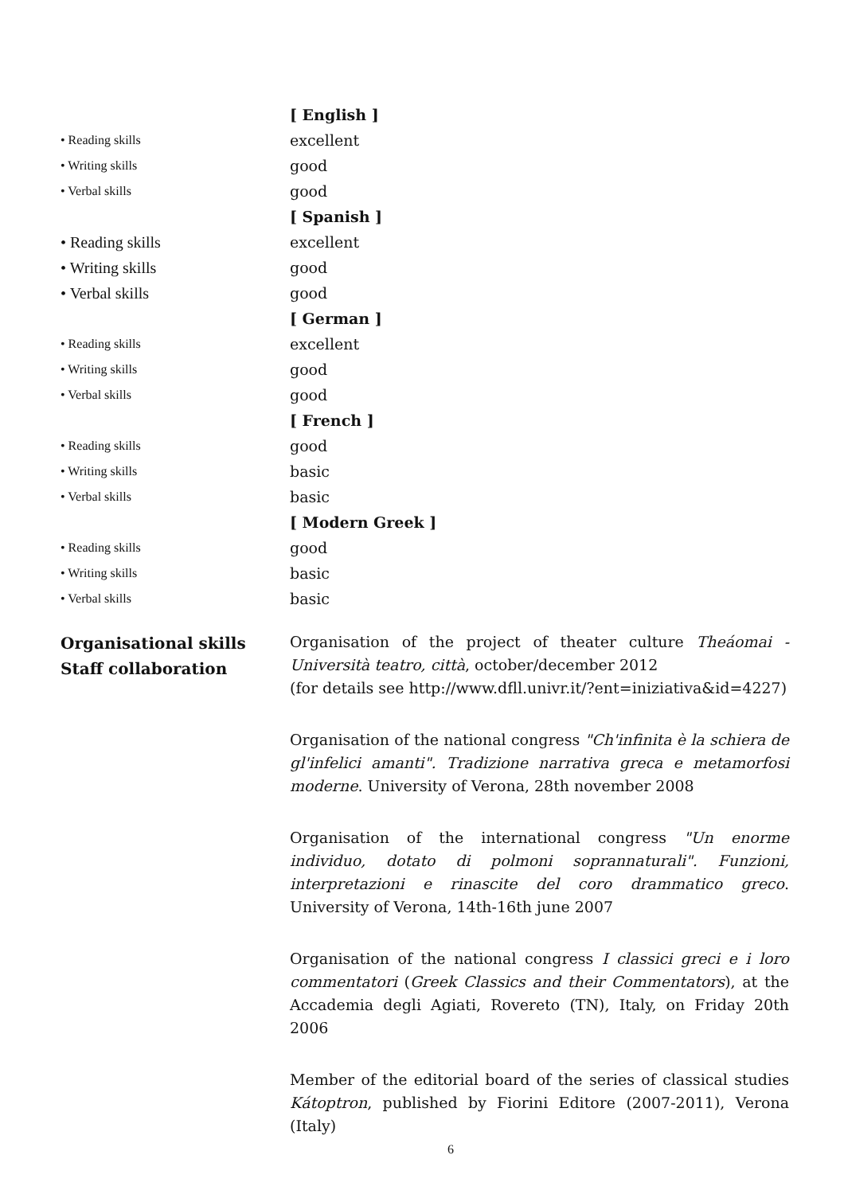[ English ]
• Reading skills
excellent
• Writing skills
good
• Verbal skills
good
[ Spanish ]
• Reading skills excellent
• Writing skills good
• Verbal skills good
[ German ]
• Reading skills
excellent
• Writing skills
good
• Verbal skills
good
[ French ]
• Reading skills
good
• Writing skills
basic
• Verbal skills
basic
[ Modern Greek ]
• Reading skills
good
• Writing skills
basic
• Verbal skills
basic
Organisational skills
Staff collaboration
Organisation of the project of theater culture Theáomai - Università teatro, città, october/december 2012
(for details see http://www.dfll.univr.it/?ent=iniziativa&id=4227)
Organisation of the national congress "Ch'infinita è la schiera de gl'infelici amanti". Tradizione narrativa greca e metamorfosi moderne. University of Verona, 28th november 2008
Organisation of the international congress "Un enorme individuo, dotato di polmoni soprannaturali". Funzioni, interpretazioni e rinascite del coro drammatico greco. University of Verona, 14th-16th june 2007
Organisation of the national congress I classici greci e i loro commentatori (Greek Classics and their Commentators), at the Accademia degli Agiati, Rovereto (TN), Italy, on Friday 20th 2006
Member of the editorial board of the series of classical studies Kátoptron, published by Fiorini Editore (2007-2011), Verona (Italy)
6